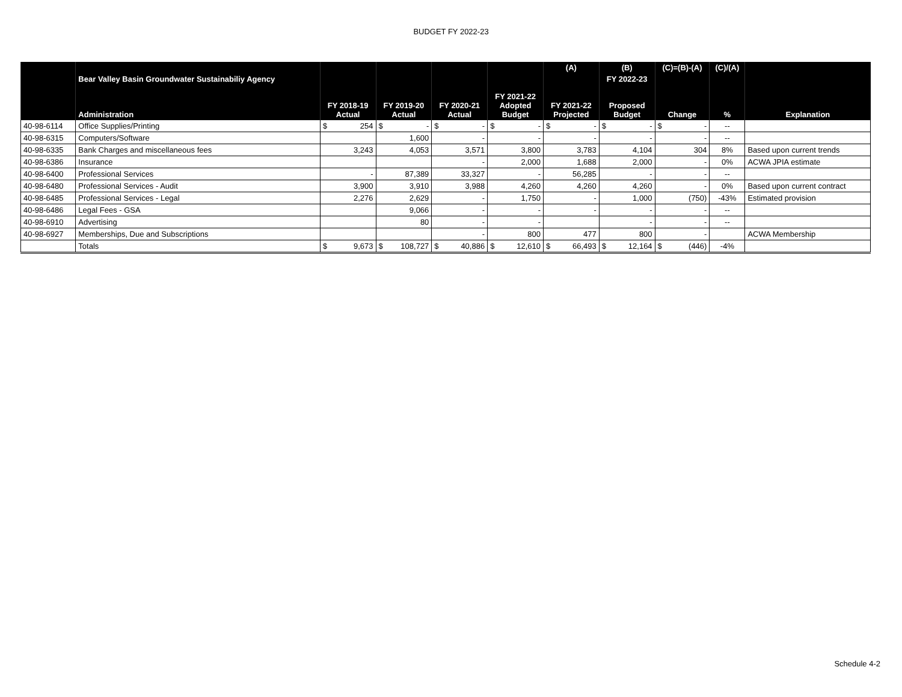BUDGET FY 2022-23
| | | | | | | (A) | (B) | (C)=(B)-(A) | (C)/(A) | |
| --- | --- | --- | --- | --- | --- | --- | --- | --- | --- | --- |
| | Bear Valley Basin Groundwater Sustainabiliy Agency | | | | | | FY 2022-23 | | | |
| | Administration | FY 2018-19 Actual | FY 2019-20 Actual | FY 2020-21 Actual | FY 2021-22 Adopted Budget | FY 2021-22 Projected | Proposed Budget | Change | % | Explanation |
| 40-98-6114 | Office Supplies/Printing | $ 254 | $ - | $ - | $ - | $ - | $ - | $ - | -- | |
| 40-98-6315 | Computers/Software | | 1,600 | - | - | - | - | - | -- | |
| 40-98-6335 | Bank Charges and miscellaneous fees | 3,243 | 4,053 | 3,571 | 3,800 | 3,783 | 4,104 | 304 | 8% | Based upon current trends |
| 40-98-6386 | Insurance | | | - | 2,000 | 1,688 | 2,000 | - | 0% | ACWA JPIA estimate |
| 40-98-6400 | Professional Services | - | 87,389 | 33,327 | - | 56,285 | - | - | -- | |
| 40-98-6480 | Professional Services - Audit | 3,900 | 3,910 | 3,988 | 4,260 | 4,260 | 4,260 | - | 0% | Based upon current contract |
| 40-98-6485 | Professional Services - Legal | 2,276 | 2,629 | - | 1,750 | - | 1,000 | (750) | -43% | Estimated provision |
| 40-98-6486 | Legal Fees - GSA | | 9,066 | - | - | - | - | - | -- | |
| 40-98-6910 | Advertising | | 80 | - | - | | - | - | -- | |
| 40-98-6927 | Memberships, Due and Subscriptions | | | - | 800 | 477 | 800 | - | | ACWA Membership |
| | Totals | $ 9,673 | $ 108,727 | $ 40,886 | $ 12,610 | $ 66,493 | $ 12,164 | $ (446) | -4% | |
Schedule 4-2